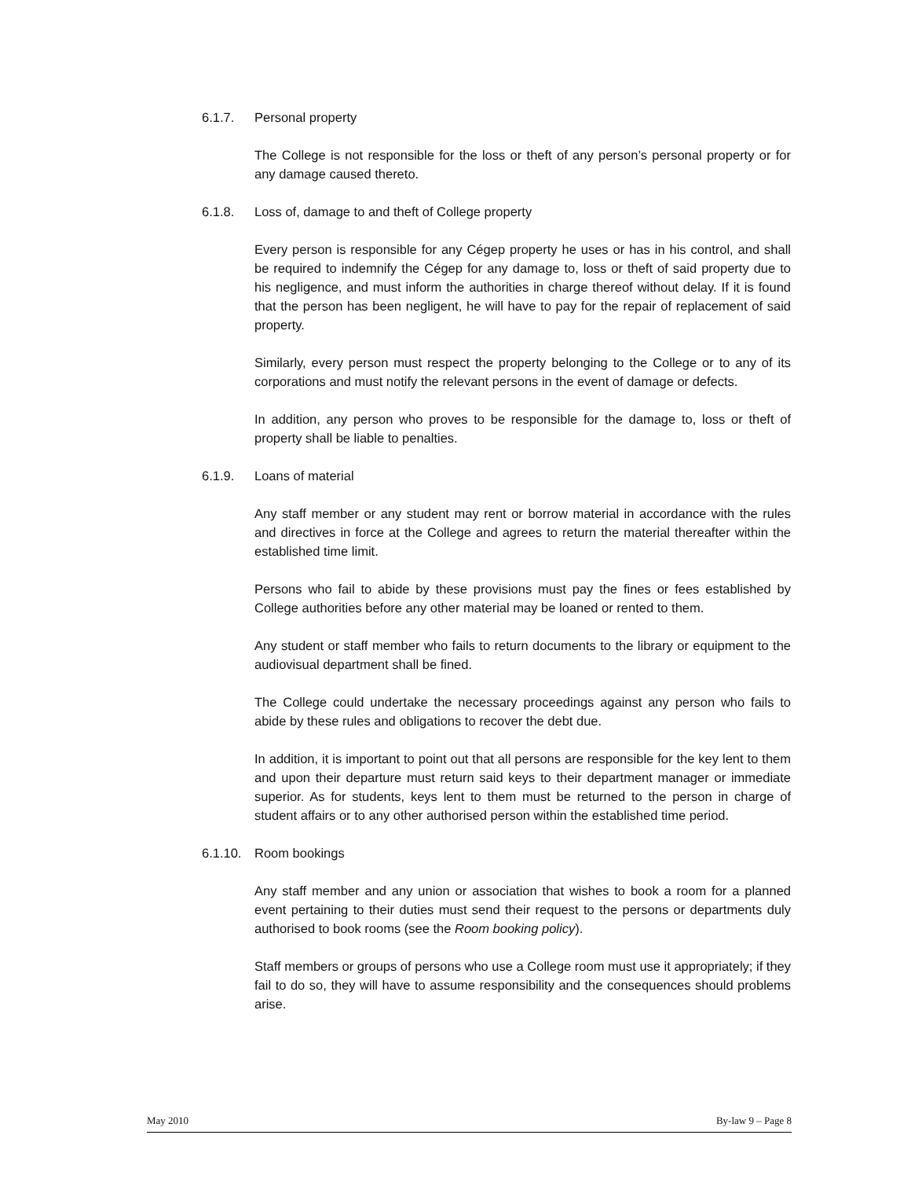6.1.7. Personal property
The College is not responsible for the loss or theft of any person’s personal property or for any damage caused thereto.
6.1.8. Loss of, damage to and theft of College property
Every person is responsible for any Cégep property he uses or has in his control, and shall be required to indemnify the Cégep for any damage to, loss or theft of said property due to his negligence, and must inform the authorities in charge thereof without delay. If it is found that the person has been negligent, he will have to pay for the repair of replacement of said property.
Similarly, every person must respect the property belonging to the College or to any of its corporations and must notify the relevant persons in the event of damage or defects.
In addition, any person who proves to be responsible for the damage to, loss or theft of property shall be liable to penalties.
6.1.9. Loans of material
Any staff member or any student may rent or borrow material in accordance with the rules and directives in force at the College and agrees to return the material thereafter within the established time limit.
Persons who fail to abide by these provisions must pay the fines or fees established by College authorities before any other material may be loaned or rented to them.
Any student or staff member who fails to return documents to the library or equipment to the audiovisual department shall be fined.
The College could undertake the necessary proceedings against any person who fails to abide by these rules and obligations to recover the debt due.
In addition, it is important to point out that all persons are responsible for the key lent to them and upon their departure must return said keys to their department manager or immediate superior. As for students, keys lent to them must be returned to the person in charge of student affairs or to any other authorised person within the established time period.
6.1.10. Room bookings
Any staff member and any union or association that wishes to book a room for a planned event pertaining to their duties must send their request to the persons or departments duly authorised to book rooms (see the Room booking policy).
Staff members or groups of persons who use a College room must use it appropriately; if they fail to do so, they will have to assume responsibility and the consequences should problems arise.
May 2010 By-law 9 – Page 8